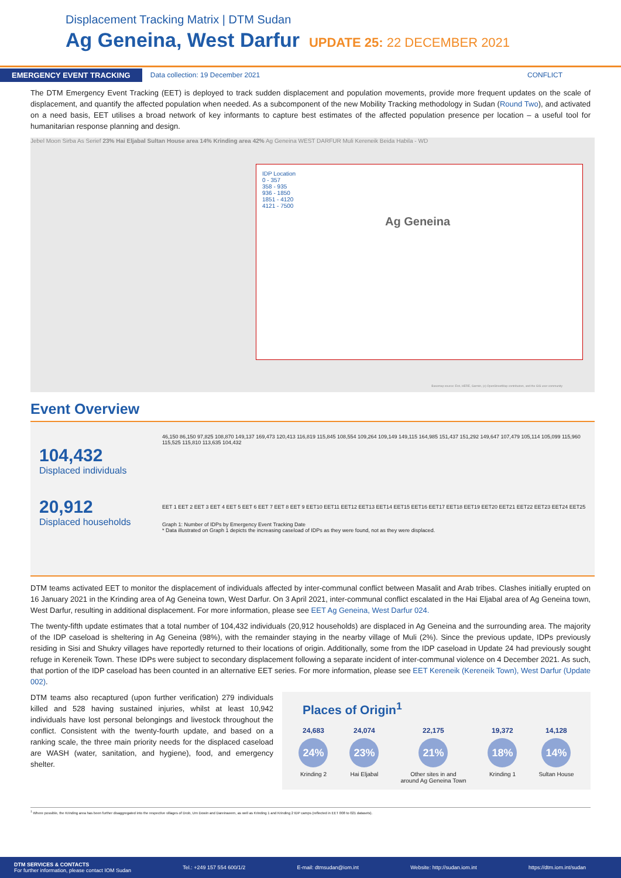Displacement Tracking Matrix | DTM Sudan
Ag Geneina, West Darfur
UPDATE 25: 22 DECEMBER 2021
EMERGENCY EVENT TRACKING Data collection: 19 December 2021 CONFLICT
The DTM Emergency Event Tracking (EET) is deployed to track sudden displacement and population movements, provide more frequent updates on the scale of displacement, and quantify the affected population when needed. As a subcomponent of the new Mobility Tracking methodology in Sudan (Round Two), and activated on a need basis, EET utilises a broad network of key informants to capture best estimates of the affected population presence per location – a useful tool for humanitarian response planning and design.
Jebel Moon Sirba As Serief 23% Hai Eljabal Sultan House area 14% Krinding area 42% Ag Geneina WEST DARFUR Muli Kereneik Beida Habila - WD
IDP Location
0 - 357
358 - 935
936 - 1850
1851 - 4120
4121 - 7500
Ag Geneina
Basemap source: Esri, HERE, Garmin, (c) OpenStreetMap contributors, and the GIS user community
Event Overview
104,432
Displaced individuals
20,912
Displaced households
46,150 86,150 97,825 108,870 149,137 169,473 120,413 116,819 115,845 108,554 109,264 109,149 149,115 164,985 151,437 151,292 149,647 107,479 105,114 105,099 115,960 115,525 115,810 113,635 104,432
EET 1 EET 2 EET 3 EET 4 EET 5 EET 6 EET 7 EET 8 EET 9 EET10 EET11 EET12 EET13 EET14 EET15 EET16 EET17 EET18 EET19 EET20 EET21 EET22 EET23 EET24 EET25
Graph 1: Number of IDPs by Emergency Event Tracking Date
* Data illustrated on Graph 1 depicts the increasing caseload of IDPs as they were found, not as they were displaced.
DTM teams activated EET to monitor the displacement of individuals affected by inter-communal conflict between Masalit and Arab tribes. Clashes initially erupted on 16 January 2021 in the Krinding area of Ag Geneina town, West Darfur. On 3 April 2021, inter-communal conflict escalated in the Hai Eljabal area of Ag Geneina town, West Darfur, resulting in additional displacement. For more information, please see EET Ag Geneina, West Darfur 024.
The twenty-fifth update estimates that a total number of 104,432 individuals (20,912 households) are displaced in Ag Geneina and the surrounding area. The majority of the IDP caseload is sheltering in Ag Geneina (98%), with the remainder staying in the nearby village of Muli (2%). Since the previous update, IDPs previously residing in Sisi and Shukry villages have reportedly returned to their locations of origin. Additionally, some from the IDP caseload in Update 24 had previously sought refuge in Kereneik Town. These IDPs were subject to secondary displacement following a separate incident of inter-communal violence on 4 December 2021. As such, that portion of the IDP caseload has been counted in an alternative EET series. For more information, please see EET Kereneik (Kereneik Town), West Darfur (Update 002).
DTM teams also recaptured (upon further verification) 279 individuals killed and 528 having sustained injuries, whilst at least 10,942 individuals have lost personal belongings and livestock throughout the conflict. Consistent with the twenty-fourth update, and based on a ranking scale, the three main priority needs for the displaced caseload are WASH (water, sanitation, and hygiene), food, and emergency shelter.
Places of Origin<sup>1</sup>
24,683
24%
Krinding 2
24,074
23%
Hai Eljabal
22,175
21%
Other sites in and
around Ag Geneina Town
19,372
18%
Krinding 1
14,128
14%
Sultan House
<sup>1</sup> Where possible, the Krinding area has been further disaggregated into the respective villages of Drob, Um Dowin and Dareinaeem, as well as Krinding 1 and Krinding 2 IDP camps (reflected in EET 008 to 021 datasets).
DTM SERVICES & CONTACTS
For further information, please contact IOM Sudan Tel.: +249 157 554 600/1/2 E-mail: dtmsudan@iom.int Website: http://sudan.iom.int https://dtm.iom.int/sudan